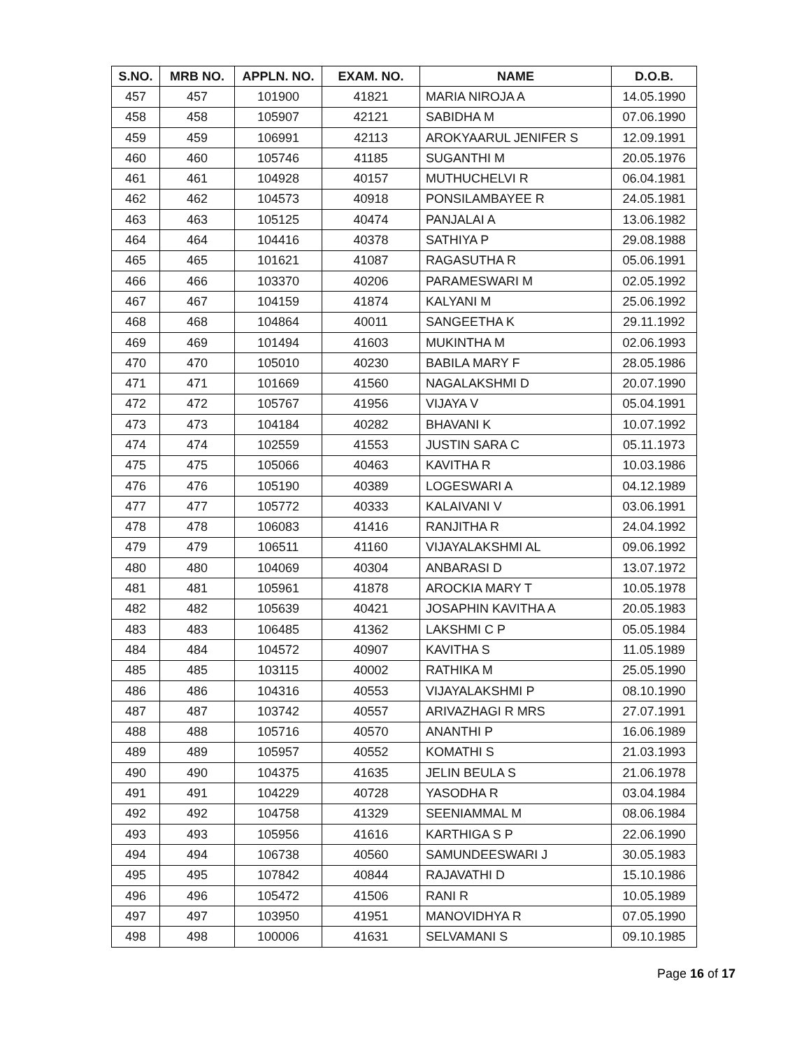| S.NO. | MRB NO. | APPLN. NO. | EXAM. NO. | NAME | D.O.B. |
| --- | --- | --- | --- | --- | --- |
| 457 | 457 | 101900 | 41821 | MARIA NIROJA A | 14.05.1990 |
| 458 | 458 | 105907 | 42121 | SABIDHA M | 07.06.1990 |
| 459 | 459 | 106991 | 42113 | AROKYAARUL JENIFER S | 12.09.1991 |
| 460 | 460 | 105746 | 41185 | SUGANTHI M | 20.05.1976 |
| 461 | 461 | 104928 | 40157 | MUTHUCHELVI R | 06.04.1981 |
| 462 | 462 | 104573 | 40918 | PONSILAMBAYEE R | 24.05.1981 |
| 463 | 463 | 105125 | 40474 | PANJALAI A | 13.06.1982 |
| 464 | 464 | 104416 | 40378 | SATHIYA P | 29.08.1988 |
| 465 | 465 | 101621 | 41087 | RAGASUTHA R | 05.06.1991 |
| 466 | 466 | 103370 | 40206 | PARAMESWARI M | 02.05.1992 |
| 467 | 467 | 104159 | 41874 | KALYANI M | 25.06.1992 |
| 468 | 468 | 104864 | 40011 | SANGEETHA K | 29.11.1992 |
| 469 | 469 | 101494 | 41603 | MUKINTHA M | 02.06.1993 |
| 470 | 470 | 105010 | 40230 | BABILA MARY F | 28.05.1986 |
| 471 | 471 | 101669 | 41560 | NAGALAKSHMI D | 20.07.1990 |
| 472 | 472 | 105767 | 41956 | VIJAYA V | 05.04.1991 |
| 473 | 473 | 104184 | 40282 | BHAVANI K | 10.07.1992 |
| 474 | 474 | 102559 | 41553 | JUSTIN SARA C | 05.11.1973 |
| 475 | 475 | 105066 | 40463 | KAVITHA R | 10.03.1986 |
| 476 | 476 | 105190 | 40389 | LOGESWARI A | 04.12.1989 |
| 477 | 477 | 105772 | 40333 | KALAIVANI V | 03.06.1991 |
| 478 | 478 | 106083 | 41416 | RANJITHA R | 24.04.1992 |
| 479 | 479 | 106511 | 41160 | VIJAYALAKSHMI AL | 09.06.1992 |
| 480 | 480 | 104069 | 40304 | ANBARASI D | 13.07.1972 |
| 481 | 481 | 105961 | 41878 | AROCKIA MARY T | 10.05.1978 |
| 482 | 482 | 105639 | 40421 | JOSAPHIN KAVITHA A | 20.05.1983 |
| 483 | 483 | 106485 | 41362 | LAKSHMI C P | 05.05.1984 |
| 484 | 484 | 104572 | 40907 | KAVITHA S | 11.05.1989 |
| 485 | 485 | 103115 | 40002 | RATHIKA M | 25.05.1990 |
| 486 | 486 | 104316 | 40553 | VIJAYALAKSHMI P | 08.10.1990 |
| 487 | 487 | 103742 | 40557 | ARIVAZHAGI R MRS | 27.07.1991 |
| 488 | 488 | 105716 | 40570 | ANANTHI P | 16.06.1989 |
| 489 | 489 | 105957 | 40552 | KOMATHI S | 21.03.1993 |
| 490 | 490 | 104375 | 41635 | JELIN BEULA S | 21.06.1978 |
| 491 | 491 | 104229 | 40728 | YASODHA R | 03.04.1984 |
| 492 | 492 | 104758 | 41329 | SEENIAMMAL M | 08.06.1984 |
| 493 | 493 | 105956 | 41616 | KARTHIGA S P | 22.06.1990 |
| 494 | 494 | 106738 | 40560 | SAMUNDEESWARI J | 30.05.1983 |
| 495 | 495 | 107842 | 40844 | RAJAVATHI D | 15.10.1986 |
| 496 | 496 | 105472 | 41506 | RANI R | 10.05.1989 |
| 497 | 497 | 103950 | 41951 | MANOVIDHYA R | 07.05.1990 |
| 498 | 498 | 100006 | 41631 | SELVAMANI S | 09.10.1985 |
Page 16 of 17